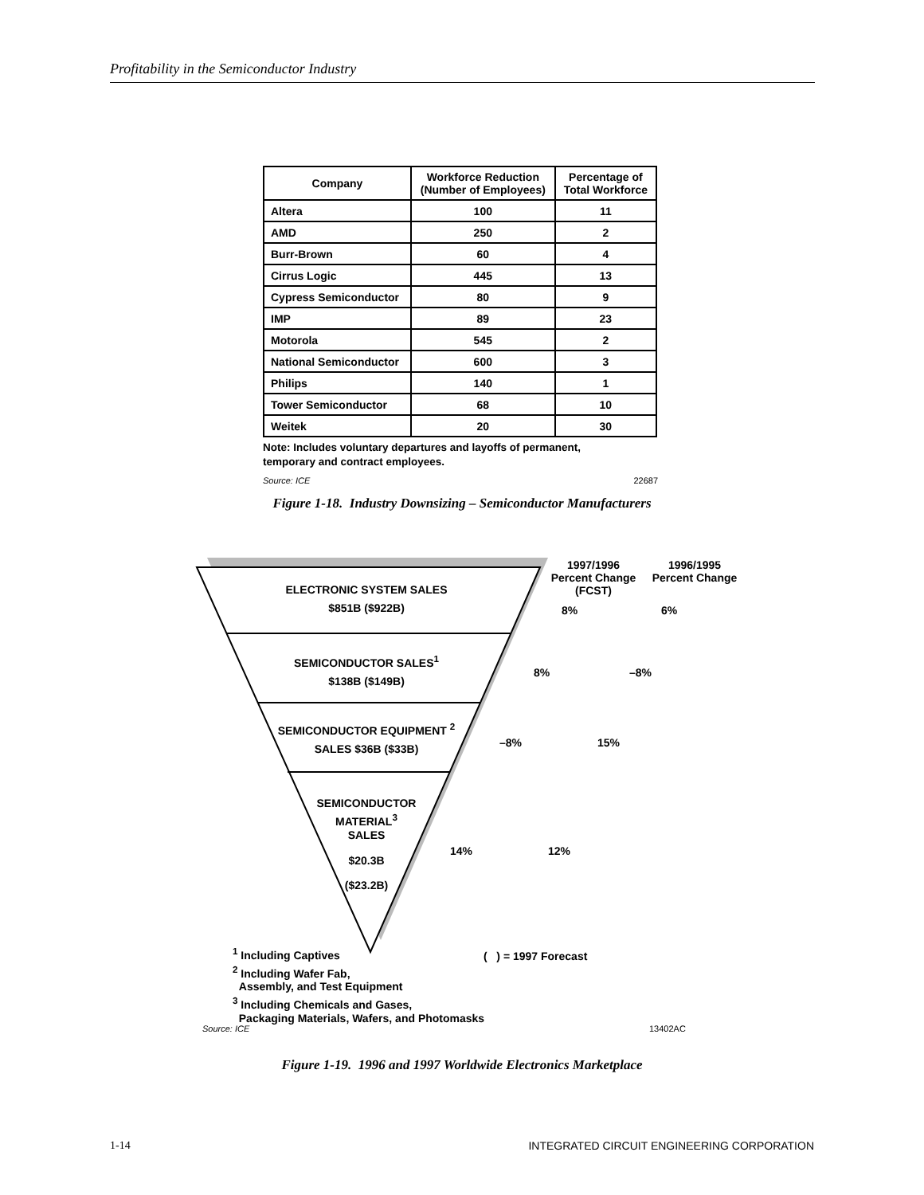Profitability in the Semiconductor Industry
| Company | Workforce Reduction (Number of Employees) | Percentage of Total Workforce |
| --- | --- | --- |
| Altera | 100 | 11 |
| AMD | 250 | 2 |
| Burr-Brown | 60 | 4 |
| Cirrus Logic | 445 | 13 |
| Cypress Semiconductor | 80 | 9 |
| IMP | 89 | 23 |
| Motorola | 545 | 2 |
| National Semiconductor | 600 | 3 |
| Philips | 140 | 1 |
| Tower Semiconductor | 68 | 10 |
| Weitek | 20 | 30 |
Note: Includes voluntary departures and layoffs of permanent,
temporary and contract employees.
Source: ICE 22687
Figure 1-18. Industry Downsizing – Semiconductor Manufacturers
ELECTRONIC SYSTEM SALES
$851B ($922B)
SEMICONDUCTOR SALES<sup>1</sup>
$138B ($149B)
SEMICONDUCTOR EQUIPMENT <sup>2</sup>
SALES $36B ($33B)
SEMICONDUCTOR
MATERIAL<sup>3</sup>
SALES
$20.3B
($23.2B)
1997/1996
Percent Change
(FCST)
1996/1995
Percent Change
8% 6%
8% –8%
–8% 15%
14% 12%
<sup>1</sup> Including Captives
<sup>2</sup> Including Wafer Fab,
Assembly, and Test Equipment
<sup>3</sup> Including Chemicals and Gases,
Packaging Materials, Wafers, and Photomasks
( ) = 1997 Forecast
Source: ICE 13402AC
Figure 1-19. 1996 and 1997 Worldwide Electronics Marketplace
1-14 INTEGRATED CIRCUIT ENGINEERING CORPORATION